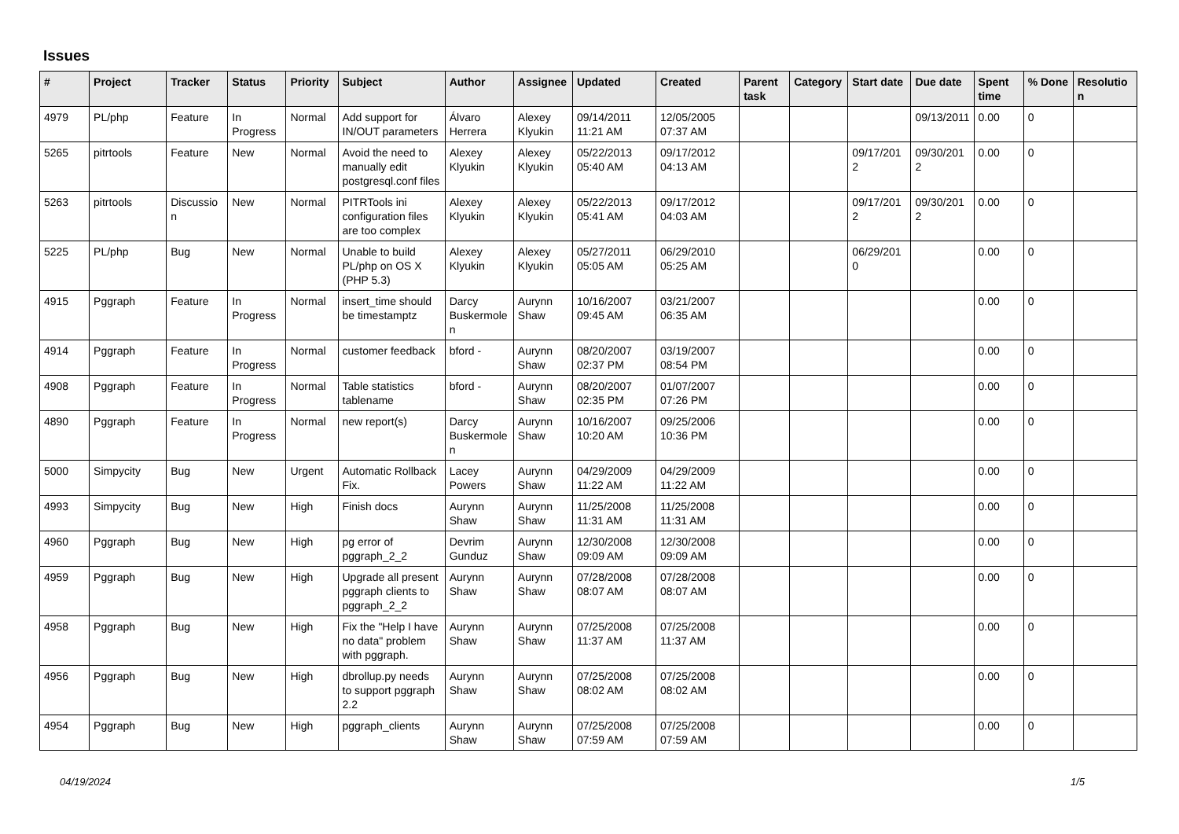Issues
| # | Project | Tracker | Status | Priority | Subject | Author | Assignee | Updated | Created | Parent task | Category | Start date | Due date | Spent time | % Done | Resolution |
| --- | --- | --- | --- | --- | --- | --- | --- | --- | --- | --- | --- | --- | --- | --- | --- | --- |
| 4979 | PL/php | Feature | In Progress | Normal | Add support for IN/OUT parameters | Álvaro Herrera | Alexey Klyukin | 09/14/2011 11:21 AM | 12/05/2005 07:37 AM | | | | 09/13/2011 | 0.00 | 0 | |
| 5265 | pitrtools | Feature | New | Normal | Avoid the need to manually edit postgresql.conf files | Alexey Klyukin | Alexey Klyukin | 05/22/2013 05:40 AM | 09/17/2012 04:13 AM | | | 09/17/2012 | 09/30/2012 | 0.00 | 0 | |
| 5263 | pitrtools | Discussion | New | Normal | PITRTools ini configuration files are too complex | Alexey Klyukin | Alexey Klyukin | 05/22/2013 05:41 AM | 09/17/2012 04:03 AM | | | 09/17/2012 | 09/30/2012 | 0.00 | 0 | |
| 5225 | PL/php | Bug | New | Normal | Unable to build PL/php on OS X (PHP 5.3) | Alexey Klyukin | Alexey Klyukin | 05/27/2011 05:05 AM | 06/29/2010 05:25 AM | | | 06/29/2010 | | 0.00 | 0 | |
| 4915 | Pggraph | Feature | In Progress | Normal | insert_time should be timestamptz | Darcy Buskermolen | Aurynn Shaw | 10/16/2007 09:45 AM | 03/21/2007 06:35 AM | | | | | 0.00 | 0 | |
| 4914 | Pggraph | Feature | In Progress | Normal | customer feedback | bford - | Aurynn Shaw | 08/20/2007 02:37 PM | 03/19/2007 08:54 PM | | | | | 0.00 | 0 | |
| 4908 | Pggraph | Feature | In Progress | Normal | Table statistics tablename | bford - | Aurynn Shaw | 08/20/2007 02:35 PM | 01/07/2007 07:26 PM | | | | | 0.00 | 0 | |
| 4890 | Pggraph | Feature | In Progress | Normal | new report(s) | Darcy Buskermolen | Aurynn Shaw | 10/16/2007 10:20 AM | 09/25/2006 10:36 PM | | | | | 0.00 | 0 | |
| 5000 | Simpycity | Bug | New | Urgent | Automatic Rollback Fix. | Lacey Powers | Aurynn Shaw | 04/29/2009 11:22 AM | 04/29/2009 11:22 AM | | | | | 0.00 | 0 | |
| 4993 | Simpycity | Bug | New | High | Finish docs | Aurynn Shaw | Aurynn Shaw | 11/25/2008 11:31 AM | 11/25/2008 11:31 AM | | | | | 0.00 | 0 | |
| 4960 | Pggraph | Bug | New | High | pg error of pggraph_2_2 | Devrim Gunduz | Aurynn Shaw | 12/30/2008 09:09 AM | 12/30/2008 09:09 AM | | | | | 0.00 | 0 | |
| 4959 | Pggraph | Bug | New | High | Upgrade all present pggraph clients to pggraph_2_2 | Aurynn Shaw | Aurynn Shaw | 07/28/2008 08:07 AM | 07/28/2008 08:07 AM | | | | | 0.00 | 0 | |
| 4958 | Pggraph | Bug | New | High | Fix the "Help I have no data" problem with pggraph. | Aurynn Shaw | Aurynn Shaw | 07/25/2008 11:37 AM | 07/25/2008 11:37 AM | | | | | 0.00 | 0 | |
| 4956 | Pggraph | Bug | New | High | dbrollup.py needs to support pggraph 2.2 | Aurynn Shaw | Aurynn Shaw | 07/25/2008 08:02 AM | 07/25/2008 08:02 AM | | | | | 0.00 | 0 | |
| 4954 | Pggraph | Bug | New | High | pggraph_clients | Aurynn Shaw | Aurynn Shaw | 07/25/2008 07:59 AM | 07/25/2008 07:59 AM | | | | | 0.00 | 0 | |
04/19/2024 1/5